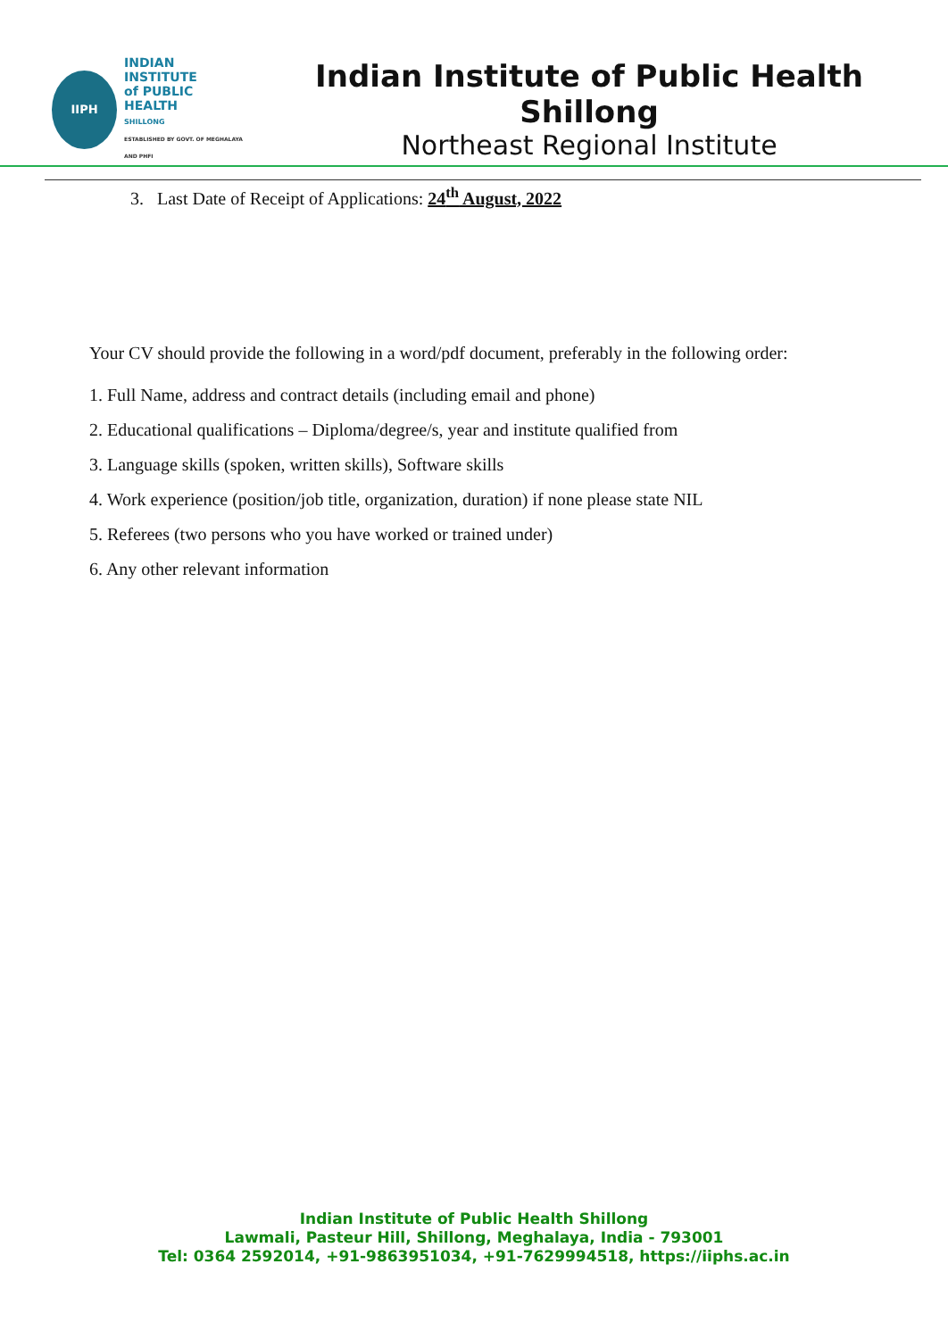IIPH
INDIAN
INSTITUTE
of PUBLIC
HEALTH
SHILLONG
ESTABLISHED BY GOVT. OF MEGHALAYA AND PHFI
Indian Institute of Public Health Shillong
Northeast Regional Institute
3. Last Date of Receipt of Applications: 24<sup>th</sup> August, 2022
Your CV should provide the following in a word/pdf document, preferably in the following order:
1. Full Name, address and contract details (including email and phone)
2. Educational qualifications – Diploma/degree/s, year and institute qualified from
3. Language skills (spoken, written skills), Software skills
4. Work experience (position/job title, organization, duration) if none please state NIL
5. Referees (two persons who you have worked or trained under)
6. Any other relevant information
Indian Institute of Public Health Shillong
Lawmali, Pasteur Hill, Shillong, Meghalaya, India - 793001
Tel: 0364 2592014, +91-9863951034, +91-7629994518, https://iiphs.ac.in